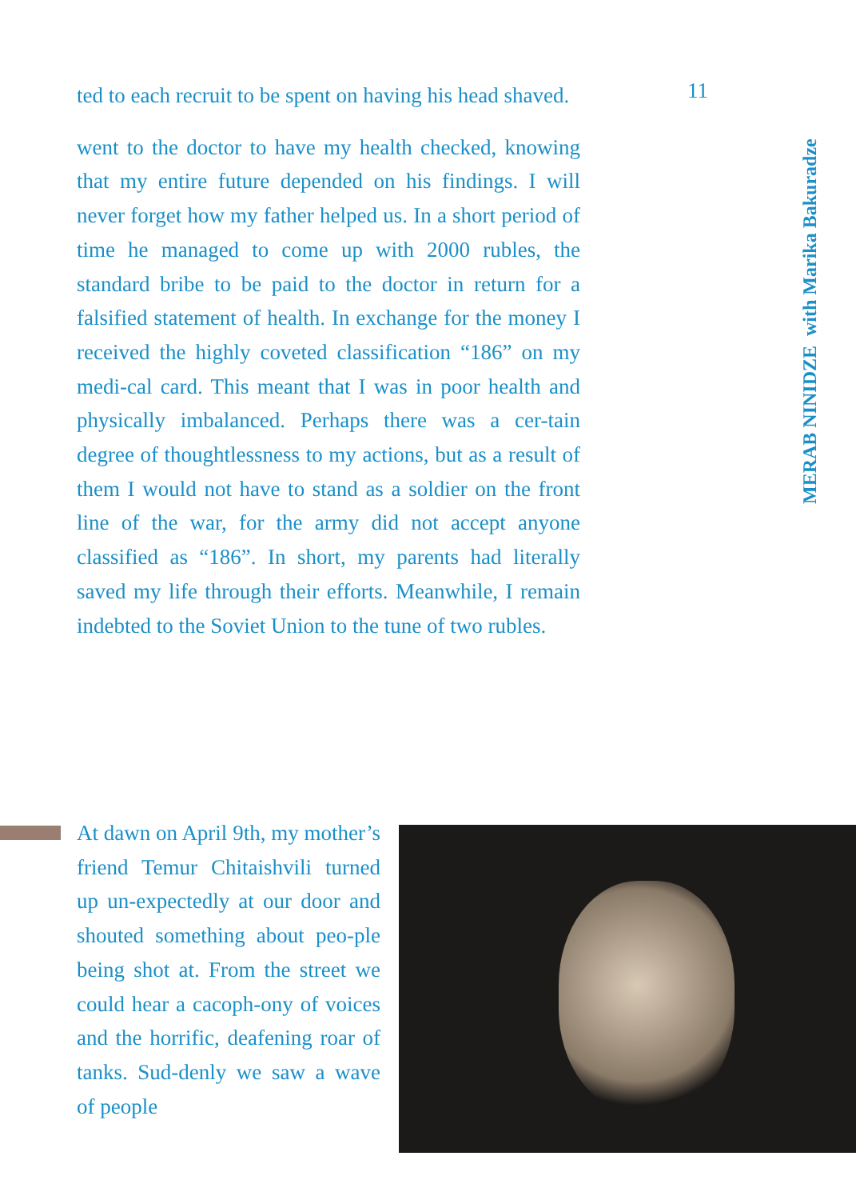11
ted to each recruit to be spent on having his head shaved.
went to the doctor to have my health checked, knowing that my entire future depended on his findings. I will never forget how my father helped us. In a short period of time he managed to come up with 2000 rubles, the standard bribe to be paid to the doctor in return for a falsified statement of health. In exchange for the money I received the highly coveted classification “186” on my medi-cal card. This meant that I was in poor health and physically imbalanced. Perhaps there was a cer-tain degree of thoughtlessness to my actions, but as a result of them I would not have to stand as a soldier on the front line of the war, for the army did not accept anyone classified as “186”. In short, my parents had literally saved my life through their efforts. Meanwhile, I remain indebted to the Soviet Union to the tune of two rubles.
MERAB NINIDZE with Marika Bakuradze
At dawn on April 9th, my mother’s friend Temur Chitaishvili turned up un-expectedly at our door and shouted something about peo-ple being shot at. From the street we could hear a cacoph-ony of voices and the horrific, deafening roar of tanks. Sud-denly we saw a wave of people